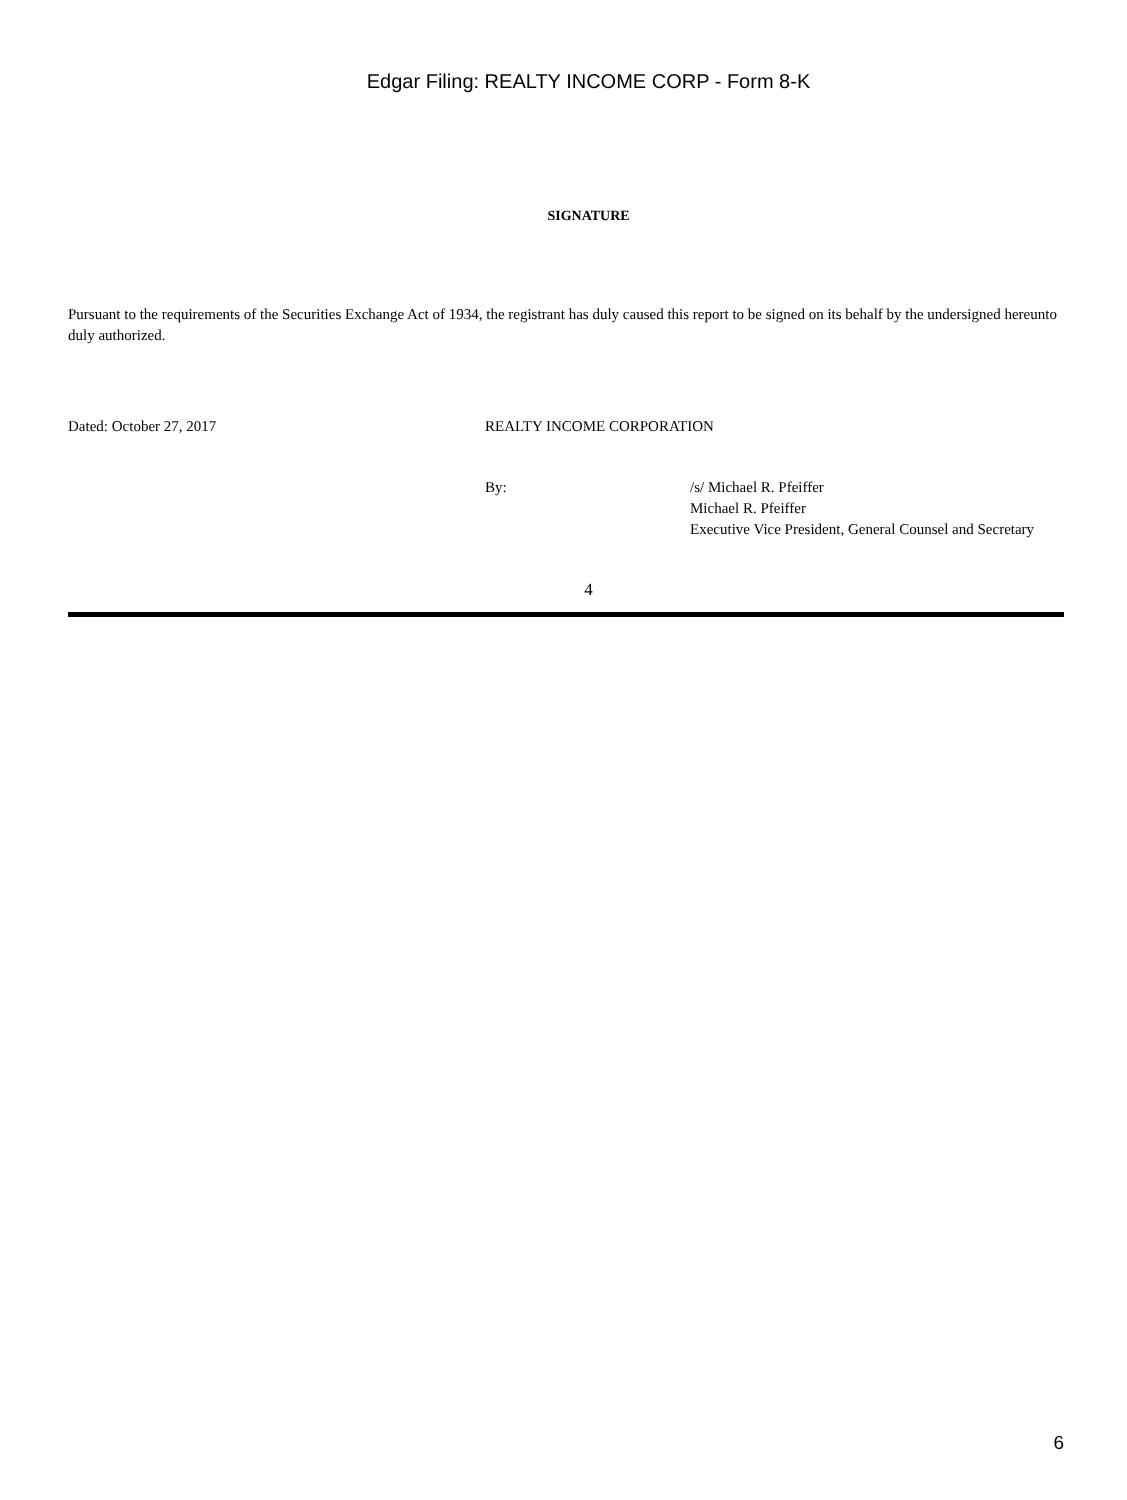Edgar Filing: REALTY INCOME CORP - Form 8-K
SIGNATURE
Pursuant to the requirements of the Securities Exchange Act of 1934, the registrant has duly caused this report to be signed on its behalf by the undersigned hereunto duly authorized.
Dated: October 27, 2017 REALTY INCOME CORPORATION
By: /s/ Michael R. Pfeiffer
Michael R. Pfeiffer
Executive Vice President, General Counsel and Secretary
4
6